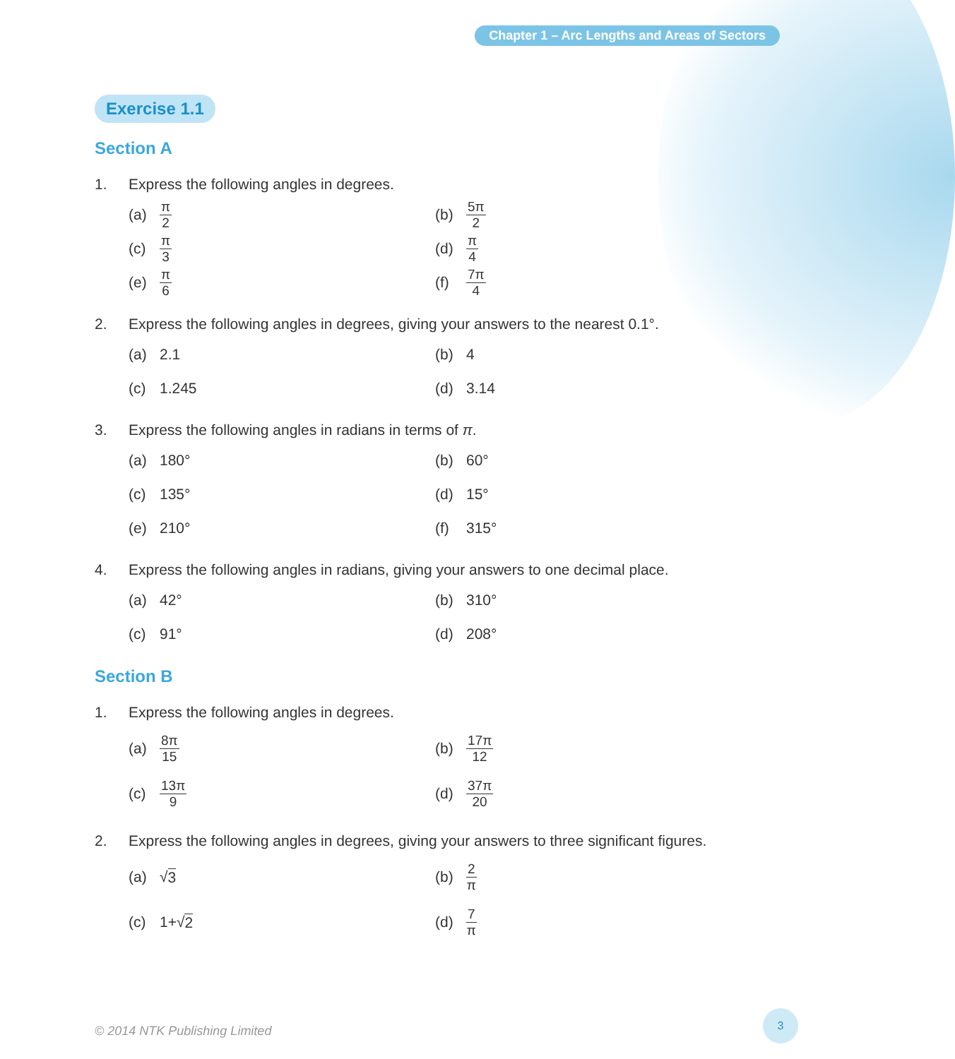Chapter 1 – Arc Lengths and Areas of Sectors
Exercise 1.1
Section A
1. Express the following angles in degrees.
(a) π 2
(b) 5π 2
(c) π 3
(d) π 4
(e) π 6
(f) 7π 4
2. Express the following angles in degrees, giving your answers to the nearest 0.1°.
(a) 2.1
(b) 4
(c) 1.245
(d) 3.14
3. Express the following angles in radians in terms of π.
(a) 180°
(b) 60°
(c) 135°
(d) 15°
(e) 210°
(f) 315°
4. Express the following angles in radians, giving your answers to one decimal place.
(a) 42°
(b) 310°
(c) 91°
(d) 208°
Section B
1. Express the following angles in degrees.
(a) 8π 15
(b) 17π 12
(c) 13π 9
(d) 37π 20
2. Express the following angles in degrees, giving your answers to three significant figures.
(a) √ 3
(b) 2 π
(c) 1+√ 2
(d) 7 π
© 2014 NTK Publishing Limited
3